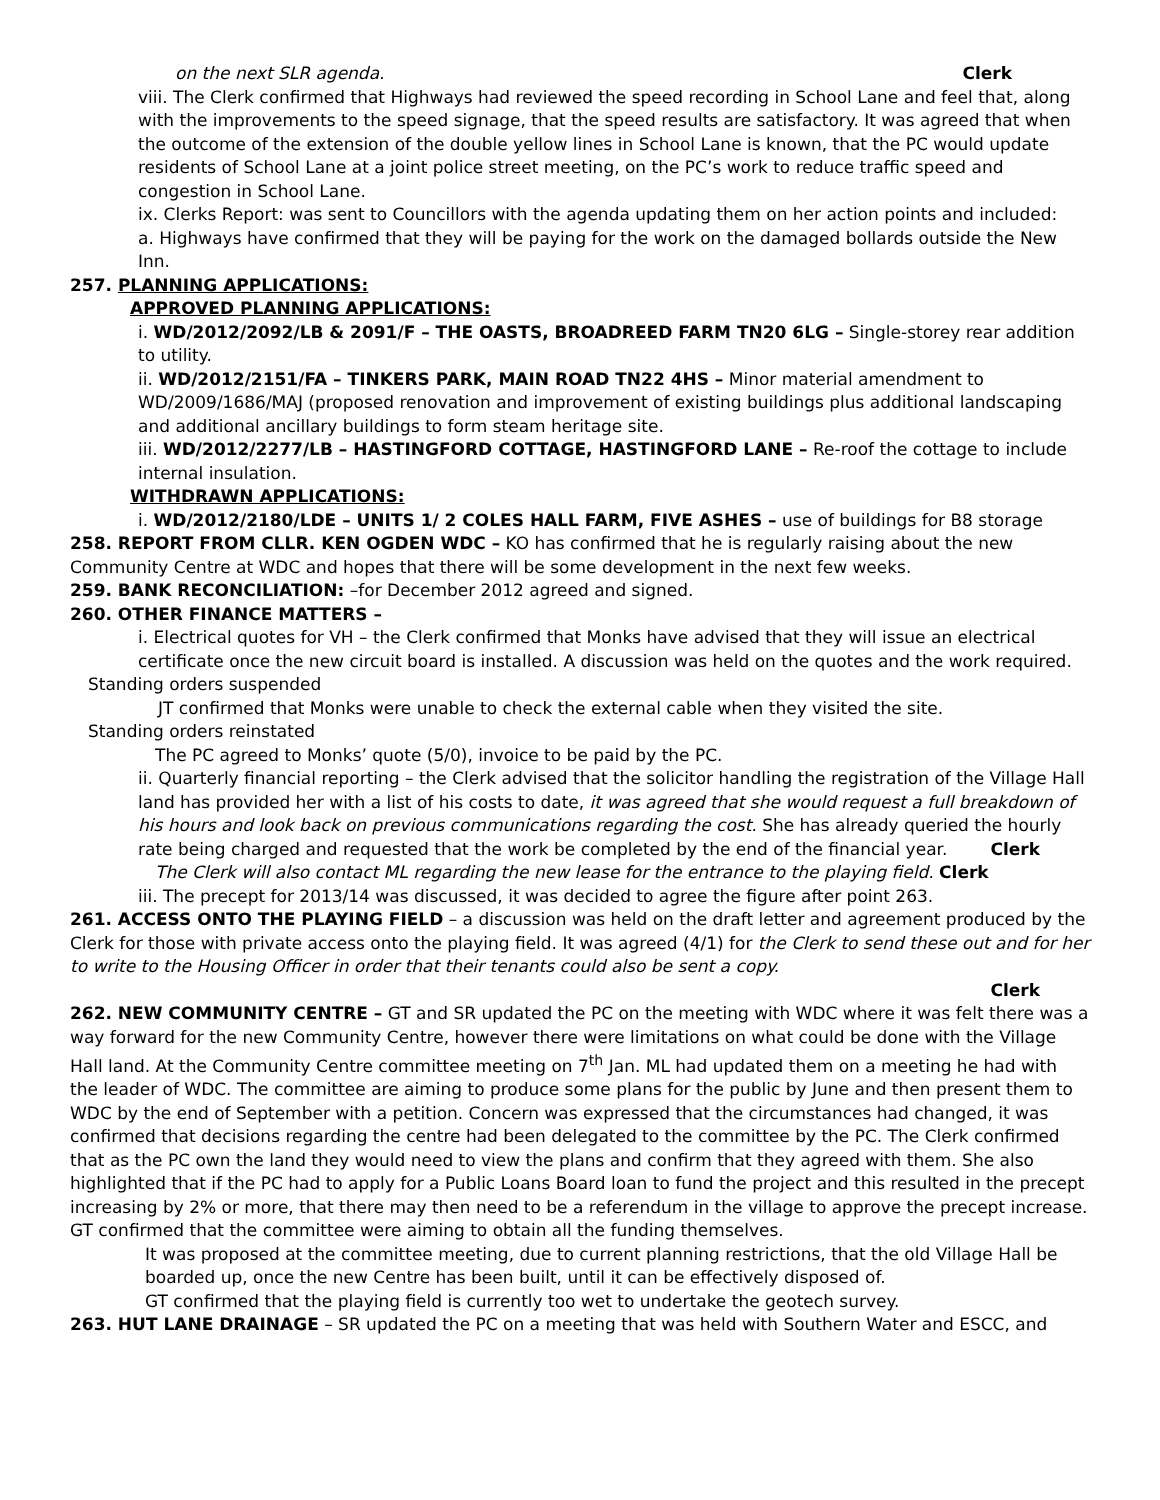on the next SLR agenda. Clerk
viii. The Clerk confirmed that Highways had reviewed the speed recording in School Lane and feel that, along with the improvements to the speed signage, that the speed results are satisfactory. It was agreed that when the outcome of the extension of the double yellow lines in School Lane is known, that the PC would update residents of School Lane at a joint police street meeting, on the PC’s work to reduce traffic speed and congestion in School Lane.
ix. Clerks Report: was sent to Councillors with the agenda updating them on her action points and included:
a. Highways have confirmed that they will be paying for the work on the damaged bollards outside the New Inn.
257. PLANNING APPLICATIONS:
APPROVED PLANNING APPLICATIONS:
i. WD/2012/2092/LB & 2091/F – THE OASTS, BROADREED FARM TN20 6LG – Single-storey rear addition to utility.
ii. WD/2012/2151/FA – TINKERS PARK, MAIN ROAD TN22 4HS – Minor material amendment to WD/2009/1686/MAJ (proposed renovation and improvement of existing buildings plus additional landscaping and additional ancillary buildings to form steam heritage site.
iii. WD/2012/2277/LB – HASTINGFORD COTTAGE, HASTINGFORD LANE – Re-roof the cottage to include internal insulation.
WITHDRAWN APPLICATIONS:
i. WD/2012/2180/LDE – UNITS 1/ 2 COLES HALL FARM, FIVE ASHES – use of buildings for B8 storage
258. REPORT FROM CLLR. KEN OGDEN WDC – KO has confirmed that he is regularly raising about the new Community Centre at WDC and hopes that there will be some development in the next few weeks.
259. BANK RECONCILIATION: –for December 2012 agreed and signed.
260. OTHER FINANCE MATTERS –
i. Electrical quotes for VH – the Clerk confirmed that Monks have advised that they will issue an electrical certificate once the new circuit board is installed. A discussion was held on the quotes and the work required.
Standing orders suspended
JT confirmed that Monks were unable to check the external cable when they visited the site.
Standing orders reinstated
The PC agreed to Monks’ quote (5/0), invoice to be paid by the PC.
ii. Quarterly financial reporting – the Clerk advised that the solicitor handling the registration of the Village Hall land has provided her with a list of his costs to date, it was agreed that she would request a full breakdown of his hours and look back on previous communications regarding the cost. She has already queried the hourly rate being charged and requested that the work be completed by the end of the financial year. Clerk
The Clerk will also contact ML regarding the new lease for the entrance to the playing field. Clerk
iii. The precept for 2013/14 was discussed, it was decided to agree the figure after point 263.
261. ACCESS ONTO THE PLAYING FIELD – a discussion was held on the draft letter and agreement produced by the Clerk for those with private access onto the playing field. It was agreed (4/1) for the Clerk to send these out and for her to write to the Housing Officer in order that their tenants could also be sent a copy.
Clerk
262. NEW COMMUNITY CENTRE – GT and SR updated the PC on the meeting with WDC where it was felt there was a way forward for the new Community Centre, however there were limitations on what could be done with the Village Hall land. At the Community Centre committee meeting on 7<sup>th</sup> Jan. ML had updated them on a meeting he had with the leader of WDC. The committee are aiming to produce some plans for the public by June and then present them to WDC by the end of September with a petition. Concern was expressed that the circumstances had changed, it was confirmed that decisions regarding the centre had been delegated to the committee by the PC. The Clerk confirmed that as the PC own the land they would need to view the plans and confirm that they agreed with them. She also highlighted that if the PC had to apply for a Public Loans Board loan to fund the project and this resulted in the precept increasing by 2% or more, that there may then need to be a referendum in the village to approve the precept increase. GT confirmed that the committee were aiming to obtain all the funding themselves.
It was proposed at the committee meeting, due to current planning restrictions, that the old Village Hall be boarded up, once the new Centre has been built, until it can be effectively disposed of.
GT confirmed that the playing field is currently too wet to undertake the geotech survey.
263. HUT LANE DRAINAGE – SR updated the PC on a meeting that was held with Southern Water and ESCC, and